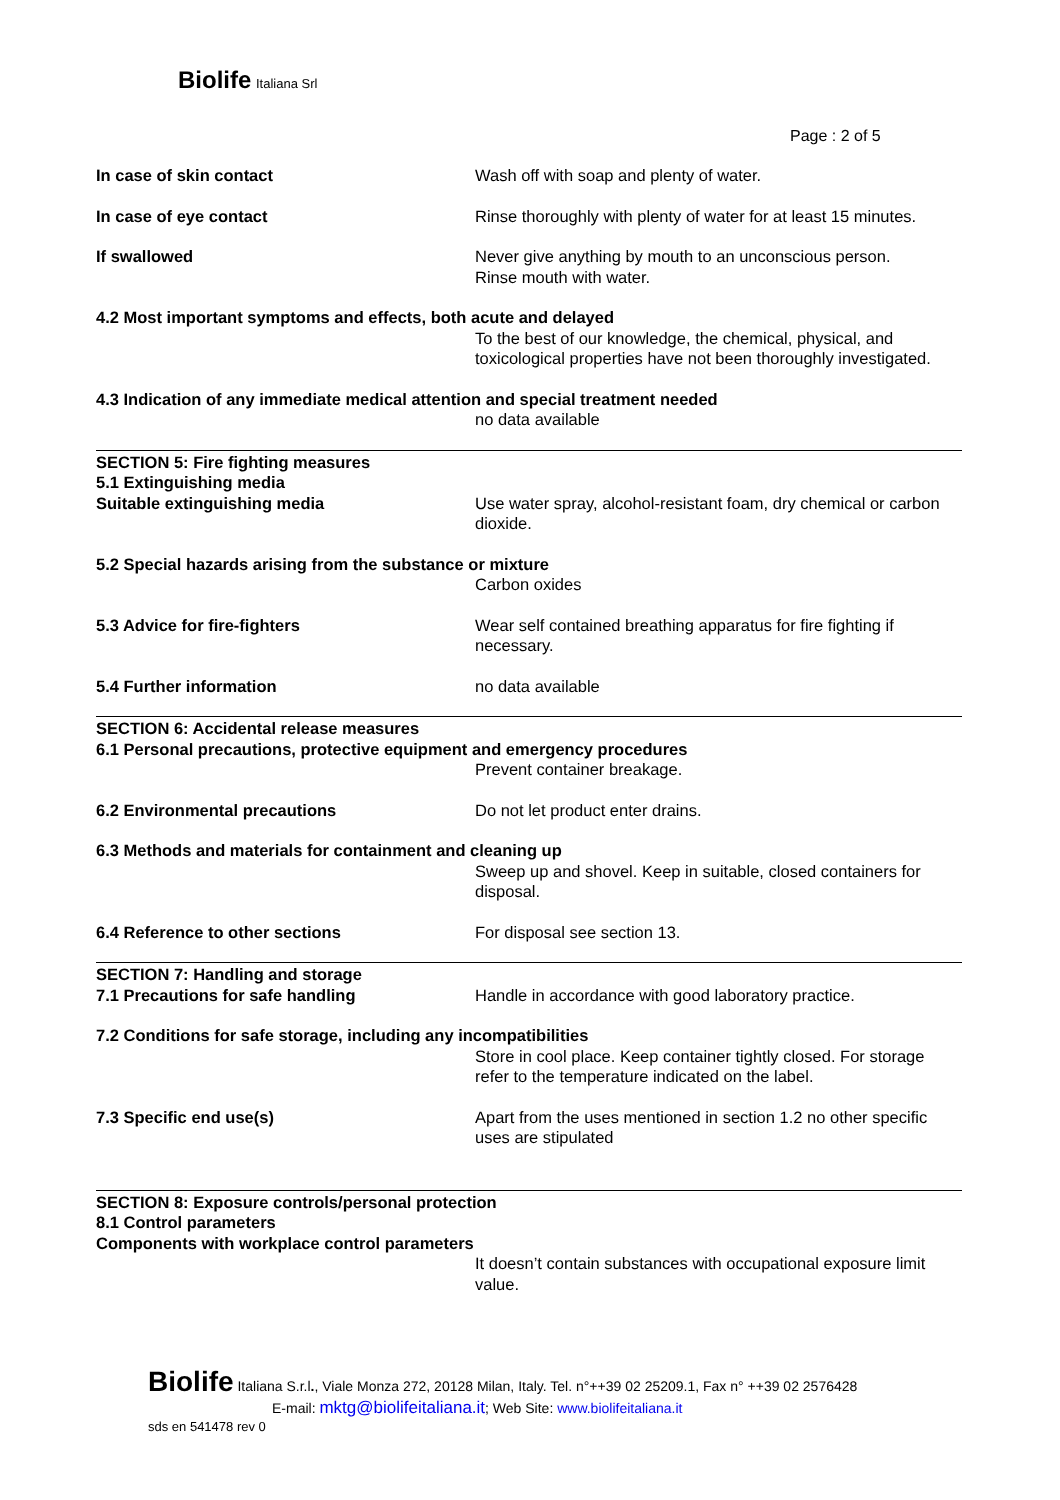Biolife Italiana Srl
Page : 2 of 5
In case of skin contact Wash off with soap and plenty of water.
In case of eye contact Rinse thoroughly with plenty of water for at least 15 minutes.
If swallowed Never give anything by mouth to an unconscious person.
Rinse mouth with water.
4.2 Most important symptoms and effects, both acute and delayed
To the best of our knowledge, the chemical, physical, and toxicological properties have not been thoroughly investigated.
4.3 Indication of any immediate medical attention and special treatment needed
no data available
SECTION 5: Fire fighting measures
5.1 Extinguishing media
Suitable extinguishing media Use water spray, alcohol-resistant foam, dry chemical or carbon dioxide.
5.2 Special hazards arising from the substance or mixture
Carbon oxides
5.3 Advice for fire-fighters Wear self contained breathing apparatus for fire fighting if necessary.
5.4 Further information no data available
SECTION 6: Accidental release measures
6.1 Personal precautions, protective equipment and emergency procedures
Prevent container breakage.
6.2 Environmental precautions Do not let product enter drains.
6.3 Methods and materials for containment and cleaning up
Sweep up and shovel. Keep in suitable, closed containers for disposal.
6.4 Reference to other sections For disposal see section 13.
SECTION 7: Handling and storage
7.1 Precautions for safe handling Handle in accordance with good laboratory practice.
7.2 Conditions for safe storage, including any incompatibilities
Store in cool place. Keep container tightly closed. For storage refer to the temperature indicated on the label.
7.3 Specific end use(s) Apart from the uses mentioned in section 1.2 no other specific uses are stipulated
SECTION 8: Exposure controls/personal protection
8.1 Control parameters
Components with workplace control parameters
It doesn’t contain substances with occupational exposure limit value.
Biolife Italiana S.r.l., Viale Monza 272, 20128 Milan, Italy. Tel. n°++39 02 25209.1, Fax n° ++39 02 2576428
E-mail: mktg@biolifeitaliana.it; Web Site: www.biolifeitaliana.it
sds en 541478 rev 0